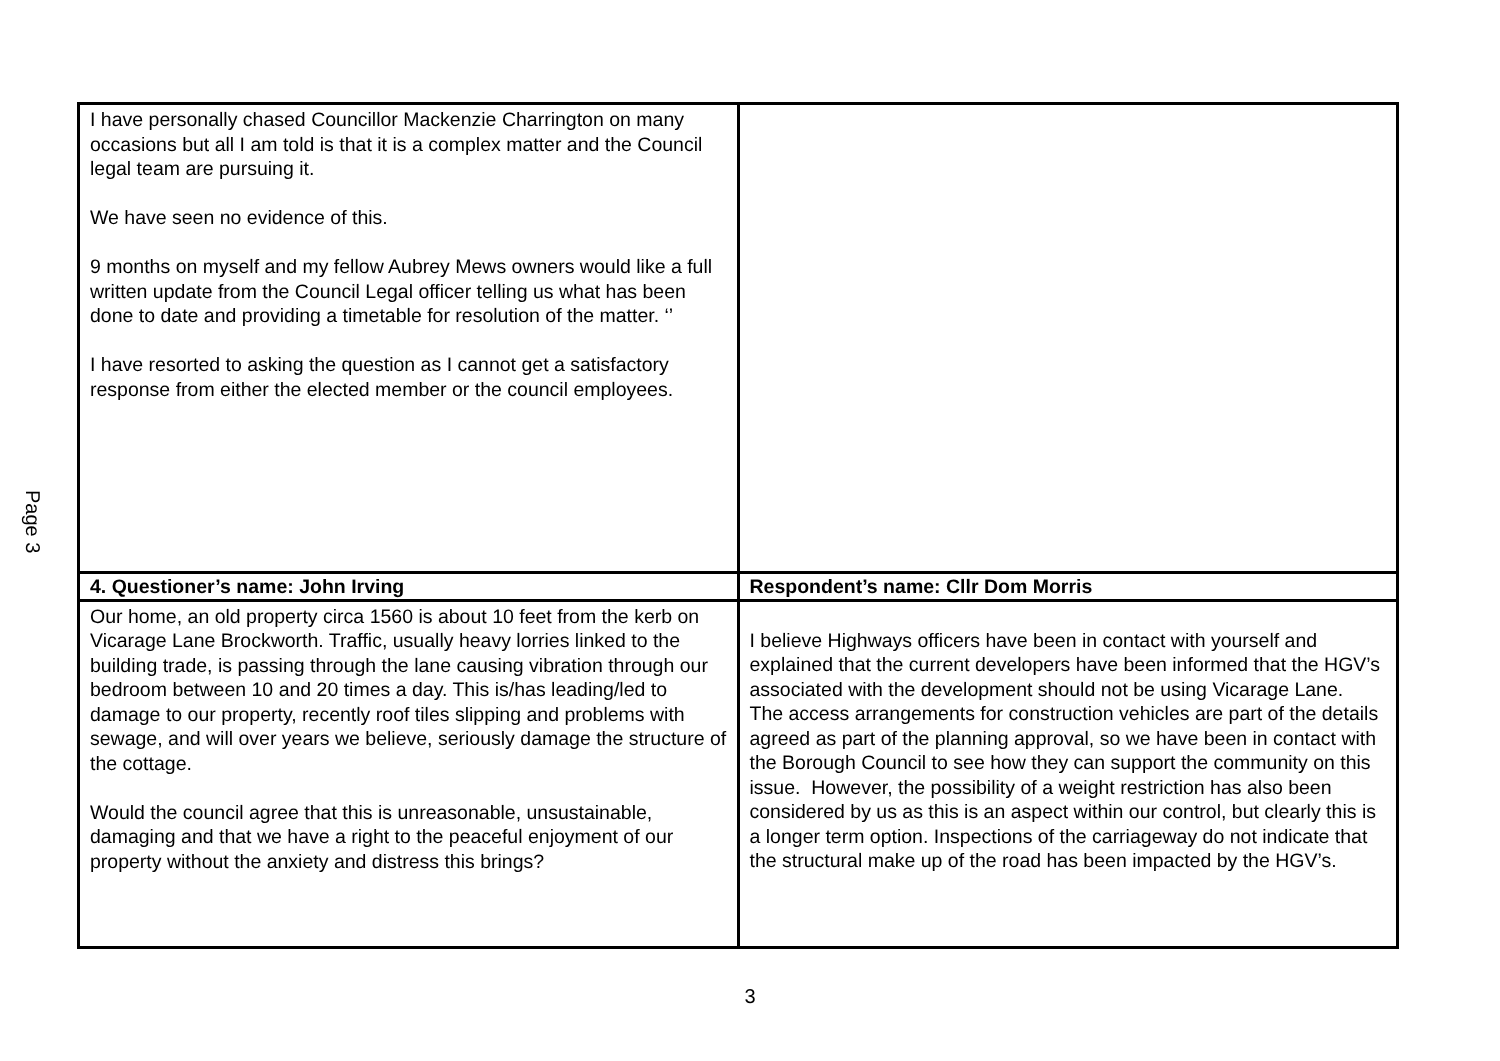Page 3
| I have personally chased Councillor Mackenzie Charrington on many occasions but all I am told is that it is a complex matter and the Council legal team are pursuing it. We have seen no evidence of this. 9 months on myself and my fellow Aubrey Mews owners would like a full written update from the Council Legal officer telling us what has been done to date and providing a timetable for resolution of the matter. ‘’ I have resorted to asking the question as I cannot get a satisfactory response from either the elected member or the council employees. | |
| 4. Questioner’s name: John Irving | Respondent’s name: Cllr Dom Morris |
| Our home, an old property circa 1560 is about 10 feet from the kerb on Vicarage Lane Brockworth. Traffic, usually heavy lorries linked to the building trade, is passing through the lane causing vibration through our bedroom between 10 and 20 times a day. This is/has leading/led to damage to our property, recently roof tiles slipping and problems with sewage, and will over years we believe, seriously damage the structure of the cottage. Would the council agree that this is unreasonable, unsustainable, damaging and that we have a right to the peaceful enjoyment of our property without the anxiety and distress this brings? | I believe Highways officers have been in contact with yourself and explained that the current developers have been informed that the HGV’s associated with the development should not be using Vicarage Lane. The access arrangements for construction vehicles are part of the details agreed as part of the planning approval, so we have been in contact with the Borough Council to see how they can support the community on this issue. However, the possibility of a weight restriction has also been considered by us as this is an aspect within our control, but clearly this is a longer term option. Inspections of the carriageway do not indicate that the structural make up of the road has been impacted by the HGV’s. |
3